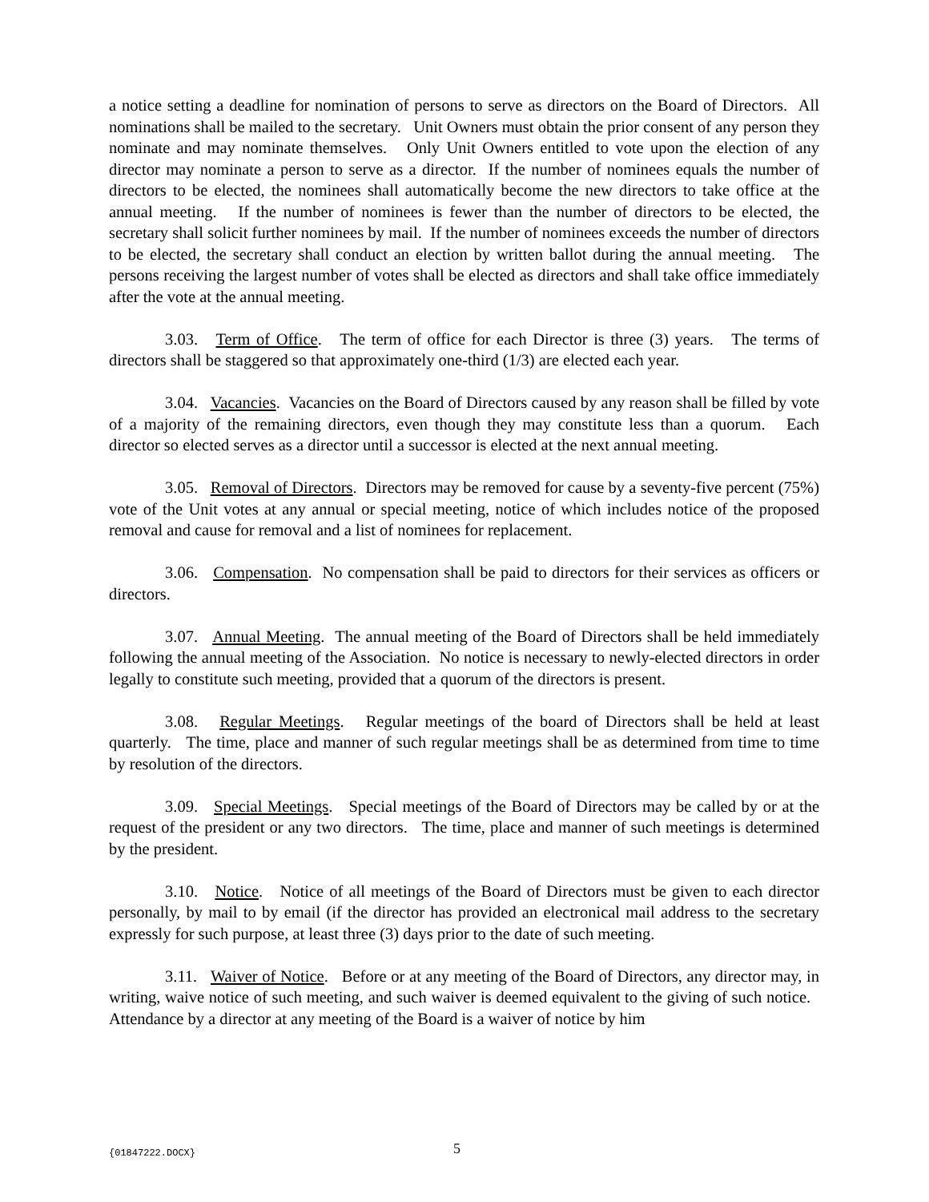a notice setting a deadline for nomination of persons to serve as directors on the Board of Directors. All nominations shall be mailed to the secretary. Unit Owners must obtain the prior consent of any person they nominate and may nominate themselves. Only Unit Owners entitled to vote upon the election of any director may nominate a person to serve as a director. If the number of nominees equals the number of directors to be elected, the nominees shall automatically become the new directors to take office at the annual meeting. If the number of nominees is fewer than the number of directors to be elected, the secretary shall solicit further nominees by mail. If the number of nominees exceeds the number of directors to be elected, the secretary shall conduct an election by written ballot during the annual meeting. The persons receiving the largest number of votes shall be elected as directors and shall take office immediately after the vote at the annual meeting.
3.03. Term of Office. The term of office for each Director is three (3) years. The terms of directors shall be staggered so that approximately one-third (1/3) are elected each year.
3.04. Vacancies. Vacancies on the Board of Directors caused by any reason shall be filled by vote of a majority of the remaining directors, even though they may constitute less than a quorum. Each director so elected serves as a director until a successor is elected at the next annual meeting.
3.05. Removal of Directors. Directors may be removed for cause by a seventy-five percent (75%) vote of the Unit votes at any annual or special meeting, notice of which includes notice of the proposed removal and cause for removal and a list of nominees for replacement.
3.06. Compensation. No compensation shall be paid to directors for their services as officers or directors.
3.07. Annual Meeting. The annual meeting of the Board of Directors shall be held immediately following the annual meeting of the Association. No notice is necessary to newly-elected directors in order legally to constitute such meeting, provided that a quorum of the directors is present.
3.08. Regular Meetings. Regular meetings of the board of Directors shall be held at least quarterly. The time, place and manner of such regular meetings shall be as determined from time to time by resolution of the directors.
3.09. Special Meetings. Special meetings of the Board of Directors may be called by or at the request of the president or any two directors. The time, place and manner of such meetings is determined by the president.
3.10. Notice. Notice of all meetings of the Board of Directors must be given to each director personally, by mail to by email (if the director has provided an electronical mail address to the secretary expressly for such purpose, at least three (3) days prior to the date of such meeting.
3.11. Waiver of Notice. Before or at any meeting of the Board of Directors, any director may, in writing, waive notice of such meeting, and such waiver is deemed equivalent to the giving of such notice. Attendance by a director at any meeting of the Board is a waiver of notice by him
{01847222.DOCX} 5